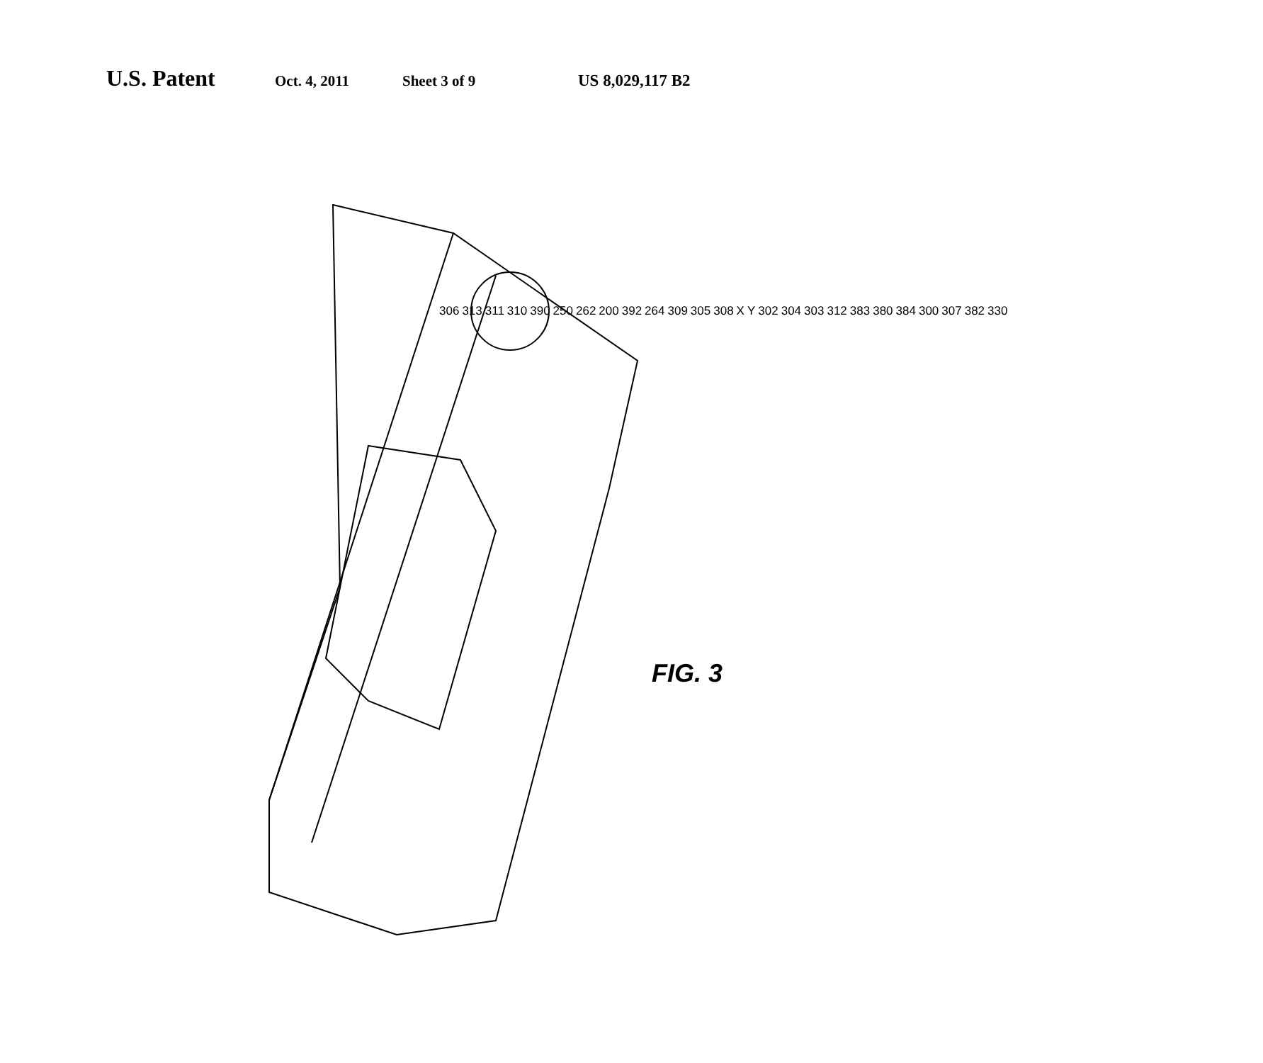U.S. Patent Oct. 4, 2011 Sheet 3 of 9 US 8,029,117 B2
306 313 311 310 390 250 262 200 392 264 309 305 308 X Y 302 304 303 312 383 380 384 300 307 382 330
FIG. 3